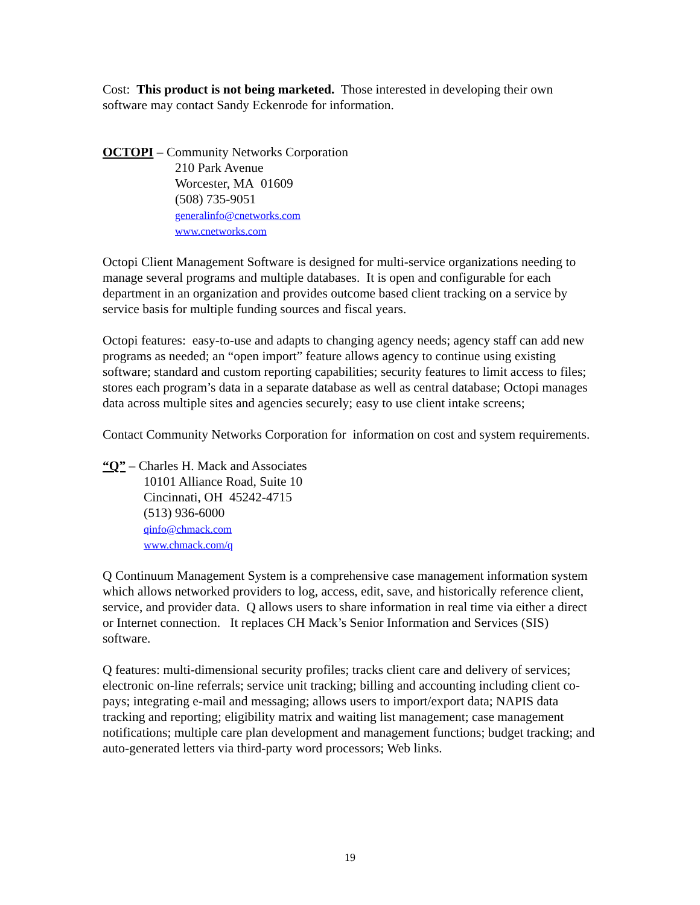Cost: This product is not being marketed. Those interested in developing their own software may contact Sandy Eckenrode for information.
OCTOPI – Community Networks Corporation
210 Park Avenue
Worcester, MA 01609
(508) 735-9051
generalinfo@cnetworks.com
www.cnetworks.com
Octopi Client Management Software is designed for multi-service organizations needing to manage several programs and multiple databases. It is open and configurable for each department in an organization and provides outcome based client tracking on a service by service basis for multiple funding sources and fiscal years.
Octopi features: easy-to-use and adapts to changing agency needs; agency staff can add new programs as needed; an “open import” feature allows agency to continue using existing software; standard and custom reporting capabilities; security features to limit access to files; stores each program’s data in a separate database as well as central database; Octopi manages data across multiple sites and agencies securely; easy to use client intake screens;
Contact Community Networks Corporation for information on cost and system requirements.
“Q” – Charles H. Mack and Associates
10101 Alliance Road, Suite 10
Cincinnati, OH 45242-4715
(513) 936-6000
qinfo@chmack.com
www.chmack.com/q
Q Continuum Management System is a comprehensive case management information system which allows networked providers to log, access, edit, save, and historically reference client, service, and provider data. Q allows users to share information in real time via either a direct or Internet connection. It replaces CH Mack’s Senior Information and Services (SIS) software.
Q features: multi-dimensional security profiles; tracks client care and delivery of services; electronic on-line referrals; service unit tracking; billing and accounting including client co-pays; integrating e-mail and messaging; allows users to import/export data; NAPIS data tracking and reporting; eligibility matrix and waiting list management; case management notifications; multiple care plan development and management functions; budget tracking; and auto-generated letters via third-party word processors; Web links.
19